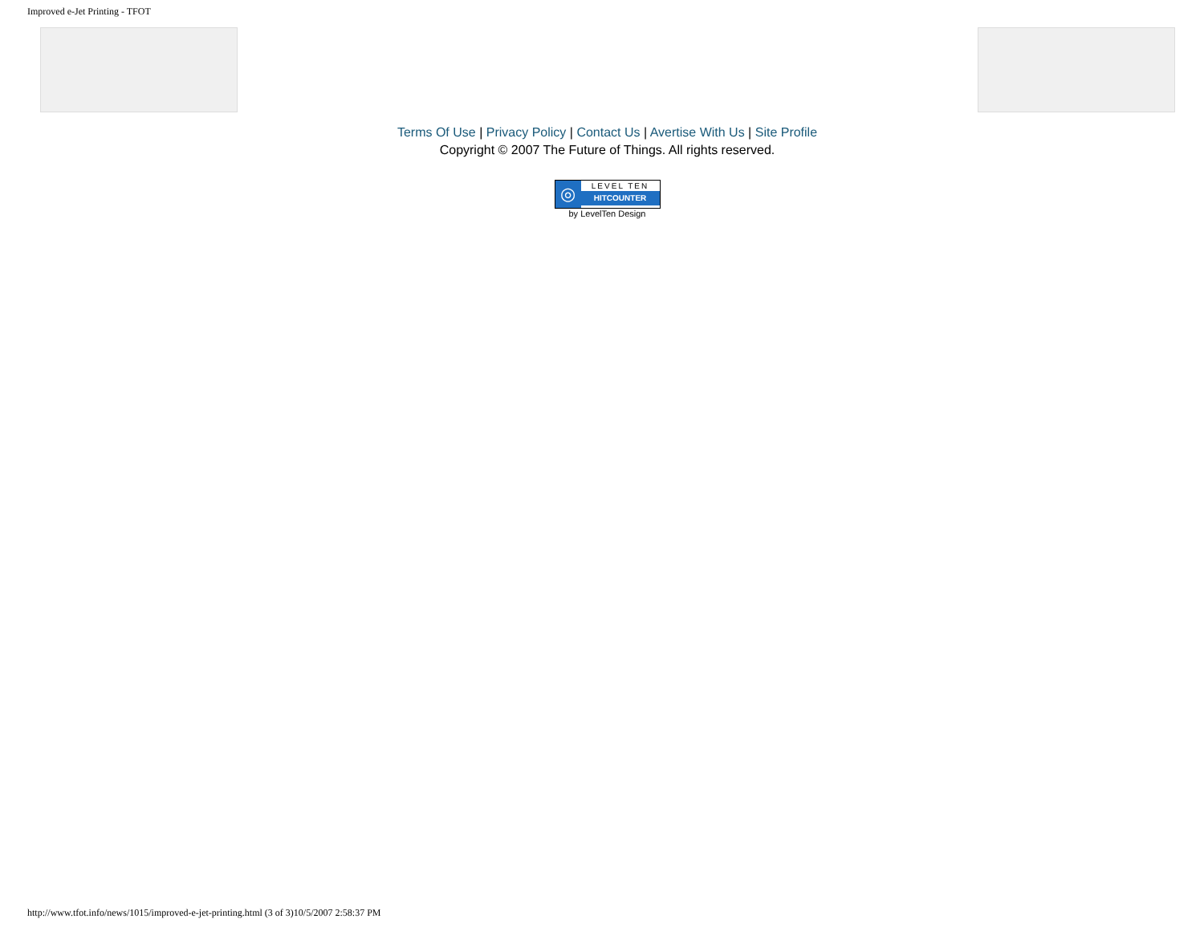Improved e-Jet Printing - TFOT
Terms Of Use | Privacy Policy | Contact Us | Avertise With Us | Site Profile
Copyright © 2007 The Future of Things. All rights reserved.
◎
LEVEL TEN
HITCOUNTER
by LevelTen Design
http://www.tfot.info/news/1015/improved-e-jet-printing.html (3 of 3)10/5/2007 2:58:37 PM